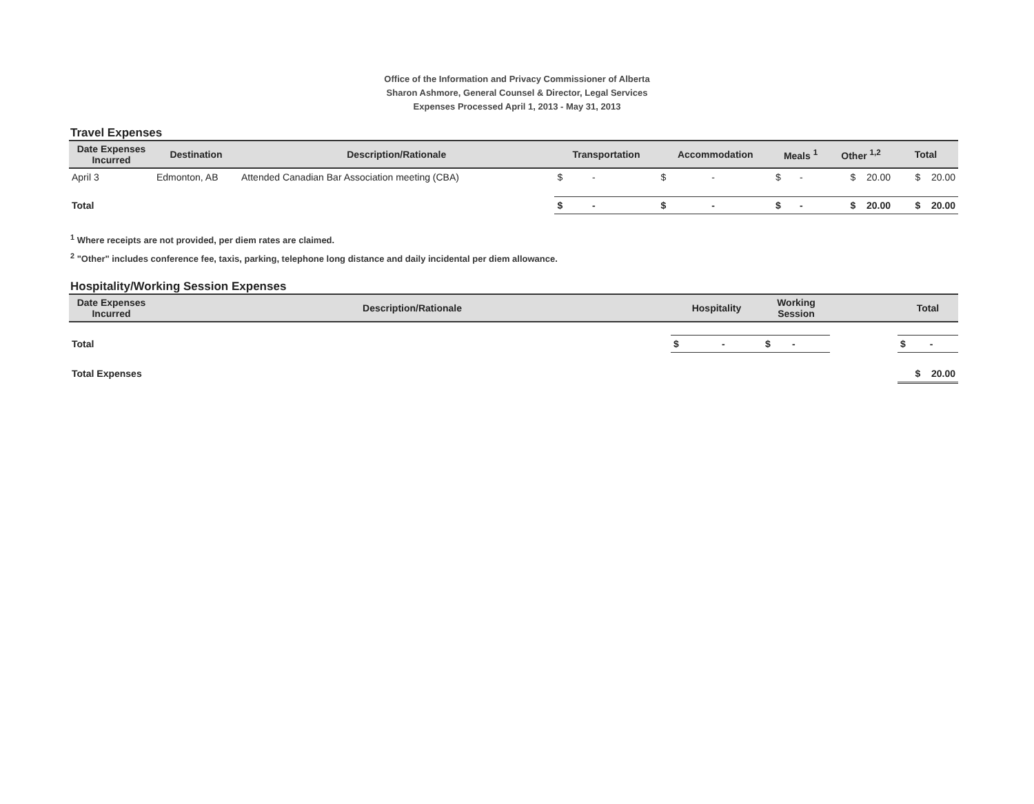Office of the Information and Privacy Commissioner of Alberta
Sharon Ashmore, General Counsel & Director, Legal Services
Expenses Processed April 1, 2013 - May 31, 2013
Travel Expenses
| Date Expenses Incurred | Destination | Description/Rationale | Transportation | Accommodation | Meals <sup>1</sup> | Other <sup>1,2</sup> | Total |
| --- | --- | --- | --- | --- | --- | --- | --- |
| April 3 | Edmonton, AB | Attended Canadian Bar Association meeting (CBA) | $ - | $ - | $ - | $ 20.00 | $ 20.00 |
| Total | | | $ - | $ - | $ - | $ 20.00 | $ 20.00 |
<sup>1</sup> Where receipts are not provided, per diem rates are claimed.
<sup>2</sup> "Other" includes conference fee, taxis, parking, telephone long distance and daily incidental per diem allowance.
Hospitality/Working Session Expenses
| Date Expenses Incurred | Description/Rationale | Hospitality | Working Session | | Total |
| --- | --- | --- | --- | --- | --- |
| Total | | $ - | $ - | | $ - |
| Total Expenses | | | | | $ 20.00 |